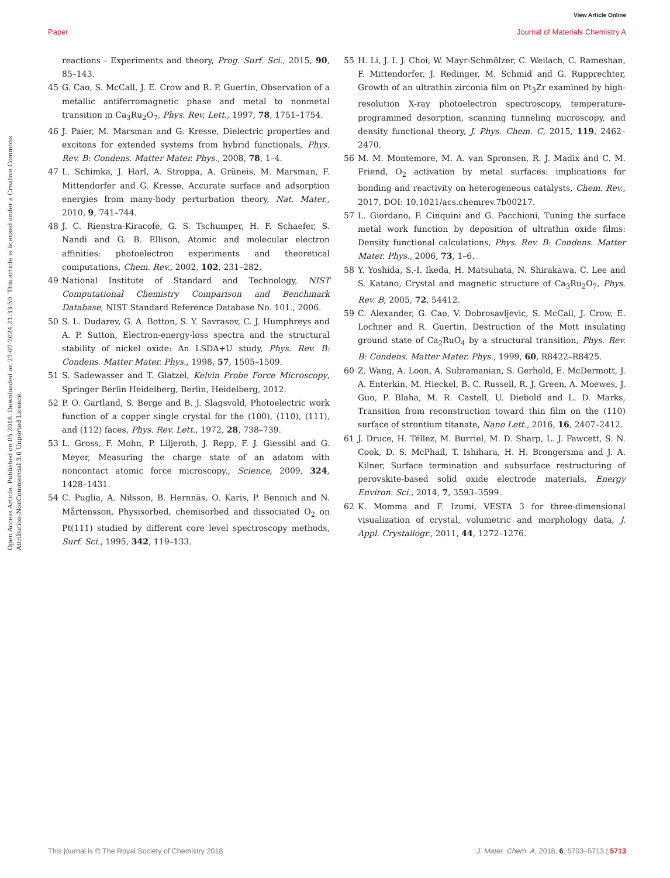View Article Online
Paper Journal of Materials Chemistry A
Open Access Article. Published on 05 2018. Downloaded on 27-07-2024 21:33:50. This article is licensed under a Creative Commons Attribution-NonCommercial 3.0 Unported Licence.
reactions - Experiments and theory, Prog. Surf. Sci., 2015, 90, 85–143.
45 G. Cao, S. McCall, J. E. Crow and R. P. Guertin, Observation of a metallic antiferromagnetic phase and metal to nonmetal transition in Ca<sub>3</sub>Ru<sub>2</sub>O<sub>7</sub>, Phys. Rev. Lett., 1997, 78, 1751–1754.
46 J. Paier, M. Marsman and G. Kresse, Dielectric properties and excitons for extended systems from hybrid functionals, Phys. Rev. B: Condens. Matter Mater. Phys., 2008, 78, 1–4.
47 L. Schimka, J. Harl, A. Stroppa, A. Grüneis, M. Marsman, F. Mittendorfer and G. Kresse, Accurate surface and adsorption energies from many-body perturbation theory, Nat. Mater., 2010, 9, 741–744.
48 J. C. Rienstra-Kiracofe, G. S. Tschumper, H. F. Schaefer, S. Nandi and G. B. Ellison, Atomic and molecular electron affinities: photoelectron experiments and theoretical computations, Chem. Rev., 2002, 102, 231–282.
49 National Institute of Standard and Technology, NIST Computational Chemistry Comparison and Benchmark Database, NIST Standard Reference Database No. 101., 2006.
50 S. L. Dudarev, G. A. Botton, S. Y. Savrasov, C. J. Humphreys and A. P. Sutton, Electron-energy-loss spectra and the structural stability of nickel oxide: An LSDA+U study, Phys. Rev. B: Condens. Matter Mater. Phys., 1998, 57, 1505–1509.
51 S. Sadewasser and T. Glatzel, Kelvin Probe Force Microscopy, Springer Berlin Heidelberg, Berlin, Heidelberg, 2012.
52 P. O. Gartland, S. Berge and B. J. Slagsvold, Photoelectric work function of a copper single crystal for the (100), (110), (111), and (112) faces, Phys. Rev. Lett., 1972, 28, 738–739.
53 L. Gross, F. Mohn, P. Liljeroth, J. Repp, F. J. Giessibl and G. Meyer, Measuring the charge state of an adatom with noncontact atomic force microscopy., Science, 2009, 324, 1428–1431.
54 C. Puglia, A. Nilsson, B. Hernnäs, O. Karis, P. Bennich and N. Mårtensson, Physisorbed, chemisorbed and dissociated O<sub>2</sub> on Pt(111) studied by different core level spectroscopy methods, Surf. Sci., 1995, 342, 119–133.
55 H. Li, J. I. J. Choi, W. Mayr-Schmölzer, C. Weilach, C. Rameshan, F. Mittendorfer, J. Redinger, M. Schmid and G. Rupprechter, Growth of an ultrathin zirconia film on Pt<sub>3</sub>Zr examined by high-resolution X-ray photoelectron spectroscopy, temperature-programmed desorption, scanning tunneling microscopy, and density functional theory, J. Phys. Chem. C, 2015, 119, 2462–2470.
56 M. M. Montemore, M. A. van Spronsen, R. J. Madix and C. M. Friend, O<sub>2</sub> activation by metal surfaces: implications for bonding and reactivity on heterogeneous catalysts, Chem. Rev., 2017, DOI: 10.1021/acs.chemrev.7b00217.
57 L. Giordano, F. Cinquini and G. Pacchioni, Tuning the surface metal work function by deposition of ultrathin oxide films: Density functional calculations, Phys. Rev. B: Condens. Matter Mater. Phys., 2006, 73, 1–6.
58 Y. Yoshida, S.-I. Ikeda, H. Matsuhata, N. Shirakawa, C. Lee and S. Katano, Crystal and magnetic structure of Ca<sub>3</sub>Ru<sub>2</sub>O<sub>7</sub>, Phys. Rev. B, 2005, 72, 54412.
59 C. Alexander, G. Cao, V. Dobrosavljevic, S. McCall, J. Crow, E. Lochner and R. Guertin, Destruction of the Mott insulating ground state of Ca<sub>2</sub>RuO<sub>4</sub> by a structural transition, Phys. Rev. B: Condens. Matter Mater. Phys., 1999, 60, R8422–R8425.
60 Z. Wang, A. Loon, A. Subramanian, S. Gerhold, E. McDermott, J. A. Enterkin, M. Hieckel, B. C. Russell, R. J. Green, A. Moewes, J. Guo, P. Blaha, M. R. Castell, U. Diebold and L. D. Marks, Transition from reconstruction toward thin film on the (110) surface of strontium titanate, Nano Lett., 2016, 16, 2407–2412.
61 J. Druce, H. Téllez, M. Burriel, M. D. Sharp, L. J. Fawcett, S. N. Cook, D. S. McPhail, T. Ishihara, H. H. Brongersma and J. A. Kilner, Surface termination and subsurface restructuring of perovskite-based solid oxide electrode materials, Energy Environ. Sci., 2014, 7, 3593–3599.
62 K. Momma and F. Izumi, VESTA 3 for three-dimensional visualization of crystal, volumetric and morphology data, J. Appl. Crystallogr., 2011, 44, 1272–1276.
This journal is © The Royal Society of Chemistry 2018 J. Mater. Chem. A, 2018, 6, 5703–5713 | 5713